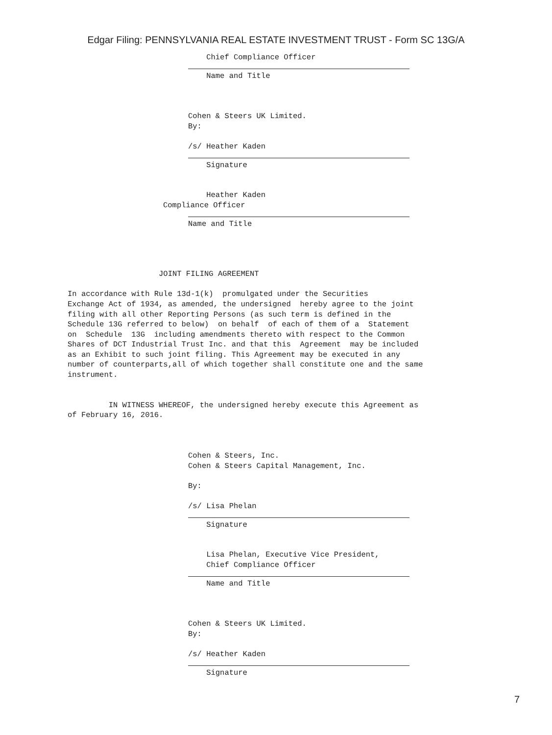Edgar Filing: PENNSYLVANIA REAL ESTATE INVESTMENT TRUST - Form SC 13G/A
    Chief Compliance Officer
    Name and Title
Cohen & Steers UK Limited.
By:

/s/ Heather Kaden
    Signature


    Heather Kaden
Compliance Officer
Name and Title
                    JOINT FILING AGREEMENT

In accordance with Rule 13d-1(k)  promulgated under the Securities
Exchange Act of 1934, as amended, the undersigned  hereby agree to the joint
filing with all other Reporting Persons (as such term is defined in the
Schedule 13G referred to below)  on behalf  of each of them of a  Statement
on  Schedule  13G  including amendments thereto with respect to the Common
Shares of DCT Industrial Trust Inc. and that this  Agreement  may be included
as an Exhibit to such joint filing. This Agreement may be executed in any
number of counterparts,all of which together shall constitute one and the same
instrument.


         IN WITNESS WHEREOF, the undersigned hereby execute this Agreement as
of February 16, 2016.
Cohen & Steers, Inc.
Cohen & Steers Capital Management, Inc.

By:

/s/ Lisa Phelan
    Signature


    Lisa Phelan, Executive Vice President,
    Chief Compliance Officer
    Name and Title
Cohen & Steers UK Limited.
By:

/s/ Heather Kaden
    Signature
7